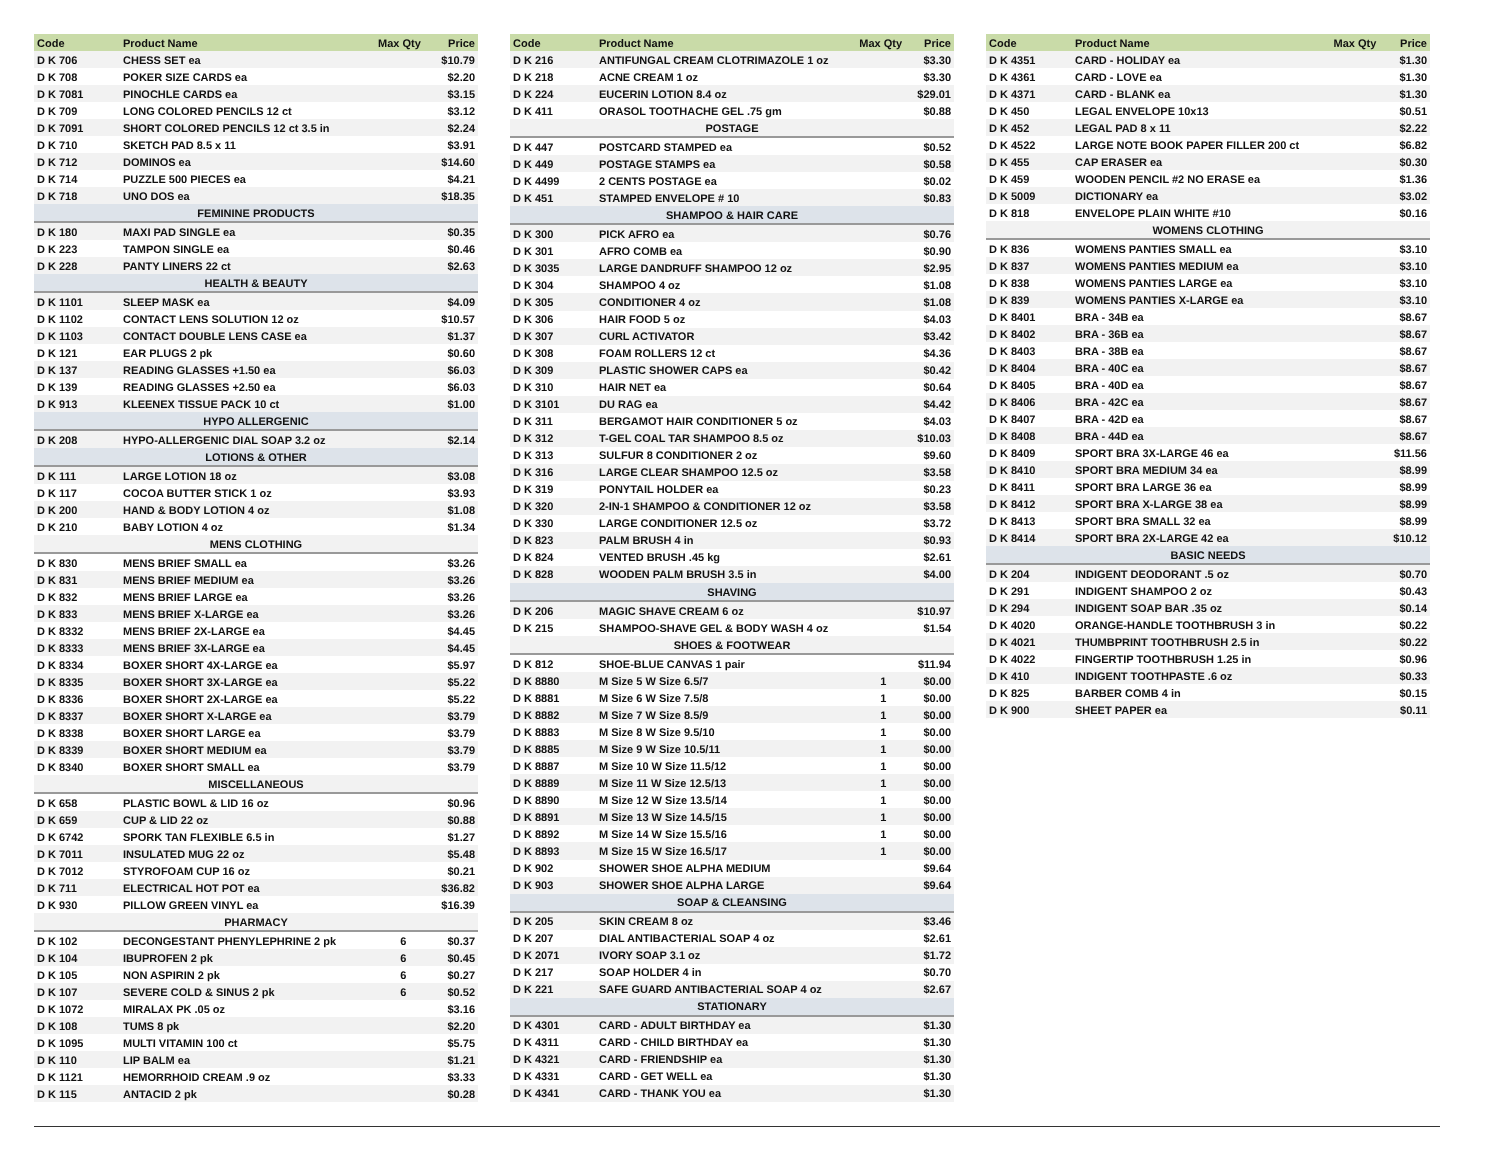| Code | Product Name | Max Qty | Price |
| --- | --- | --- | --- |
| D K 706 | CHESS SET ea | | $10.79 |
| D K 708 | POKER SIZE CARDS ea | | $2.20 |
| D K 7081 | PINOCHLE CARDS ea | | $3.15 |
| D K 709 | LONG COLORED PENCILS 12 ct | | $3.12 |
| D K 7091 | SHORT COLORED PENCILS 12 ct 3.5 in | | $2.24 |
| D K 710 | SKETCH PAD 8.5 x 11 | | $3.91 |
| D K 712 | DOMINOS ea | | $14.60 |
| D K 714 | PUZZLE 500 PIECES ea | | $4.21 |
| D K 718 | UNO DOS ea | | $18.35 |
| FEMININE PRODUCTS | | | |
| D K 180 | MAXI PAD SINGLE ea | | $0.35 |
| D K 223 | TAMPON SINGLE ea | | $0.46 |
| D K 228 | PANTY LINERS 22 ct | | $2.63 |
| HEALTH & BEAUTY | | | |
| D K 1101 | SLEEP MASK ea | | $4.09 |
| D K 1102 | CONTACT LENS SOLUTION 12 oz | | $10.57 |
| D K 1103 | CONTACT DOUBLE LENS CASE ea | | $1.37 |
| D K 121 | EAR PLUGS 2 pk | | $0.60 |
| D K 137 | READING GLASSES +1.50 ea | | $6.03 |
| D K 139 | READING GLASSES +2.50 ea | | $6.03 |
| D K 913 | KLEENEX TISSUE PACK 10 ct | | $1.00 |
| HYPO ALLERGENIC | | | |
| D K 208 | HYPO-ALLERGENIC DIAL SOAP 3.2 oz | | $2.14 |
| LOTIONS & OTHER | | | |
| D K 111 | LARGE LOTION 18 oz | | $3.08 |
| D K 117 | COCOA BUTTER STICK 1 oz | | $3.93 |
| D K 200 | HAND & BODY LOTION 4 oz | | $1.08 |
| D K 210 | BABY LOTION 4 oz | | $1.34 |
| MENS CLOTHING | | | |
| D K 830 | MENS BRIEF SMALL ea | | $3.26 |
| D K 831 | MENS BRIEF MEDIUM ea | | $3.26 |
| D K 832 | MENS BRIEF LARGE ea | | $3.26 |
| D K 833 | MENS BRIEF X-LARGE ea | | $3.26 |
| D K 8332 | MENS BRIEF 2X-LARGE ea | | $4.45 |
| D K 8333 | MENS BRIEF 3X-LARGE ea | | $4.45 |
| D K 8334 | BOXER SHORT 4X-LARGE ea | | $5.97 |
| D K 8335 | BOXER SHORT 3X-LARGE ea | | $5.22 |
| D K 8336 | BOXER SHORT 2X-LARGE ea | | $5.22 |
| D K 8337 | BOXER SHORT X-LARGE ea | | $3.79 |
| D K 8338 | BOXER SHORT LARGE ea | | $3.79 |
| D K 8339 | BOXER SHORT MEDIUM ea | | $3.79 |
| D K 8340 | BOXER SHORT SMALL ea | | $3.79 |
| MISCELLANEOUS | | | |
| D K 658 | PLASTIC BOWL & LID 16 oz | | $0.96 |
| D K 659 | CUP & LID 22 oz | | $0.88 |
| D K 6742 | SPORK TAN FLEXIBLE 6.5 in | | $1.27 |
| D K 7011 | INSULATED MUG 22 oz | | $5.48 |
| D K 7012 | STYROFOAM CUP 16 oz | | $0.21 |
| D K 711 | ELECTRICAL HOT POT ea | | $36.82 |
| D K 930 | PILLOW GREEN VINYL ea | | $16.39 |
| PHARMACY | | | |
| D K 102 | DECONGESTANT PHENYLEPHRINE 2 pk | 6 | $0.37 |
| D K 104 | IBUPROFEN 2 pk | 6 | $0.45 |
| D K 105 | NON ASPIRIN 2 pk | 6 | $0.27 |
| D K 107 | SEVERE COLD & SINUS 2 pk | 6 | $0.52 |
| D K 1072 | MIRALAX PK .05 oz | | $3.16 |
| D K 108 | TUMS 8 pk | | $2.20 |
| D K 1095 | MULTI VITAMIN 100 ct | | $5.75 |
| D K 110 | LIP BALM ea | | $1.21 |
| D K 1121 | HEMORRHOID CREAM .9 oz | | $3.33 |
| D K 115 | ANTACID 2 pk | | $0.28 |
| Code | Product Name | Max Qty | Price |
| --- | --- | --- | --- |
| D K 216 | ANTIFUNGAL CREAM CLOTRIMAZOLE 1 oz | | $3.30 |
| D K 218 | ACNE CREAM 1 oz | | $3.30 |
| D K 224 | EUCERIN LOTION 8.4 oz | | $29.01 |
| D K 411 | ORASOL TOOTHACHE GEL .75 gm | | $0.88 |
| POSTAGE | | | |
| D K 447 | POSTCARD STAMPED ea | | $0.52 |
| D K 449 | POSTAGE STAMPS ea | | $0.58 |
| D K 4499 | 2 CENTS POSTAGE ea | | $0.02 |
| D K 451 | STAMPED ENVELOPE # 10 | | $0.83 |
| SHAMPOO & HAIR CARE | | | |
| D K 300 | PICK AFRO ea | | $0.76 |
| D K 301 | AFRO COMB ea | | $0.90 |
| D K 3035 | LARGE DANDRUFF SHAMPOO 12 oz | | $2.95 |
| D K 304 | SHAMPOO 4 oz | | $1.08 |
| D K 305 | CONDITIONER 4 oz | | $1.08 |
| D K 306 | HAIR FOOD 5 oz | | $4.03 |
| D K 307 | CURL ACTIVATOR | | $3.42 |
| D K 308 | FOAM ROLLERS 12 ct | | $4.36 |
| D K 309 | PLASTIC SHOWER CAPS ea | | $0.42 |
| D K 310 | HAIR NET ea | | $0.64 |
| D K 3101 | DU RAG ea | | $4.42 |
| D K 311 | BERGAMOT HAIR CONDITIONER 5 oz | | $4.03 |
| D K 312 | T-GEL COAL TAR SHAMPOO 8.5 oz | | $10.03 |
| D K 313 | SULFUR 8 CONDITIONER 2 oz | | $9.60 |
| D K 316 | LARGE CLEAR SHAMPOO 12.5 oz | | $3.58 |
| D K 319 | PONYTAIL HOLDER ea | | $0.23 |
| D K 320 | 2-IN-1 SHAMPOO & CONDITIONER 12 oz | | $3.58 |
| D K 330 | LARGE CONDITIONER 12.5 oz | | $3.72 |
| D K 823 | PALM BRUSH 4 in | | $0.93 |
| D K 824 | VENTED BRUSH .45 kg | | $2.61 |
| D K 828 | WOODEN PALM BRUSH 3.5 in | | $4.00 |
| SHAVING | | | |
| D K 206 | MAGIC SHAVE CREAM 6 oz | | $10.97 |
| D K 215 | SHAMPOO-SHAVE GEL & BODY WASH 4 oz | | $1.54 |
| SHOES & FOOTWEAR | | | |
| D K 812 | SHOE-BLUE CANVAS 1 pair | | $11.94 |
| D K 8880 | M Size 5 W Size 6.5/7 | 1 | $0.00 |
| D K 8881 | M Size 6 W Size 7.5/8 | 1 | $0.00 |
| D K 8882 | M Size 7 W Size 8.5/9 | 1 | $0.00 |
| D K 8883 | M Size 8 W Size 9.5/10 | 1 | $0.00 |
| D K 8885 | M Size 9 W Size 10.5/11 | 1 | $0.00 |
| D K 8887 | M Size 10 W Size 11.5/12 | 1 | $0.00 |
| D K 8889 | M Size 11 W Size 12.5/13 | 1 | $0.00 |
| D K 8890 | M Size 12 W Size 13.5/14 | 1 | $0.00 |
| D K 8891 | M Size 13 W Size 14.5/15 | 1 | $0.00 |
| D K 8892 | M Size 14 W Size 15.5/16 | 1 | $0.00 |
| D K 8893 | M Size 15 W Size 16.5/17 | 1 | $0.00 |
| D K 902 | SHOWER SHOE ALPHA MEDIUM | | $9.64 |
| D K 903 | SHOWER SHOE ALPHA LARGE | | $9.64 |
| SOAP & CLEANSING | | | |
| D K 205 | SKIN CREAM 8 oz | | $3.46 |
| D K 207 | DIAL ANTIBACTERIAL SOAP 4 oz | | $2.61 |
| D K 2071 | IVORY SOAP 3.1 oz | | $1.72 |
| D K 217 | SOAP HOLDER 4 in | | $0.70 |
| D K 221 | SAFE GUARD ANTIBACTERIAL SOAP 4 oz | | $2.67 |
| STATIONARY | | | |
| D K 4301 | CARD - ADULT BIRTHDAY ea | | $1.30 |
| D K 4311 | CARD - CHILD BIRTHDAY ea | | $1.30 |
| D K 4321 | CARD - FRIENDSHIP ea | | $1.30 |
| D K 4331 | CARD - GET WELL ea | | $1.30 |
| D K 4341 | CARD - THANK YOU ea | | $1.30 |
| Code | Product Name | Max Qty | Price |
| --- | --- | --- | --- |
| D K 4351 | CARD - HOLIDAY ea | | $1.30 |
| D K 4361 | CARD - LOVE ea | | $1.30 |
| D K 4371 | CARD - BLANK ea | | $1.30 |
| D K 450 | LEGAL ENVELOPE 10x13 | | $0.51 |
| D K 452 | LEGAL PAD 8 x 11 | | $2.22 |
| D K 4522 | LARGE NOTE BOOK PAPER FILLER 200 ct | | $6.82 |
| D K 455 | CAP ERASER ea | | $0.30 |
| D K 459 | WOODEN PENCIL #2 NO ERASE ea | | $1.36 |
| D K 5009 | DICTIONARY ea | | $3.02 |
| D K 818 | ENVELOPE PLAIN WHITE #10 | | $0.16 |
| WOMENS CLOTHING | | | |
| D K 836 | WOMENS PANTIES SMALL ea | | $3.10 |
| D K 837 | WOMENS PANTIES MEDIUM ea | | $3.10 |
| D K 838 | WOMENS PANTIES LARGE ea | | $3.10 |
| D K 839 | WOMENS PANTIES X-LARGE ea | | $3.10 |
| D K 8401 | BRA - 34B ea | | $8.67 |
| D K 8402 | BRA - 36B ea | | $8.67 |
| D K 8403 | BRA - 38B ea | | $8.67 |
| D K 8404 | BRA - 40C ea | | $8.67 |
| D K 8405 | BRA - 40D ea | | $8.67 |
| D K 8406 | BRA - 42C ea | | $8.67 |
| D K 8407 | BRA - 42D ea | | $8.67 |
| D K 8408 | BRA - 44D ea | | $8.67 |
| D K 8409 | SPORT BRA 3X-LARGE 46 ea | | $11.56 |
| D K 8410 | SPORT BRA MEDIUM 34 ea | | $8.99 |
| D K 8411 | SPORT BRA LARGE 36 ea | | $8.99 |
| D K 8412 | SPORT BRA X-LARGE 38 ea | | $8.99 |
| D K 8413 | SPORT BRA SMALL 32 ea | | $8.99 |
| D K 8414 | SPORT BRA 2X-LARGE 42 ea | | $10.12 |
| BASIC NEEDS | | | |
| D K 204 | INDIGENT DEODORANT .5 oz | | $0.70 |
| D K 291 | INDIGENT SHAMPOO 2 oz | | $0.43 |
| D K 294 | INDIGENT SOAP BAR .35 oz | | $0.14 |
| D K 4020 | ORANGE-HANDLE TOOTHBRUSH 3 in | | $0.22 |
| D K 4021 | THUMBPRINT TOOTHBRUSH 2.5 in | | $0.22 |
| D K 4022 | FINGERTIP TOOTHBRUSH 1.25 in | | $0.96 |
| D K 410 | INDIGENT TOOTHPASTE .6 oz | | $0.33 |
| D K 825 | BARBER COMB 4 in | | $0.15 |
| D K 900 | SHEET PAPER ea | | $0.11 |